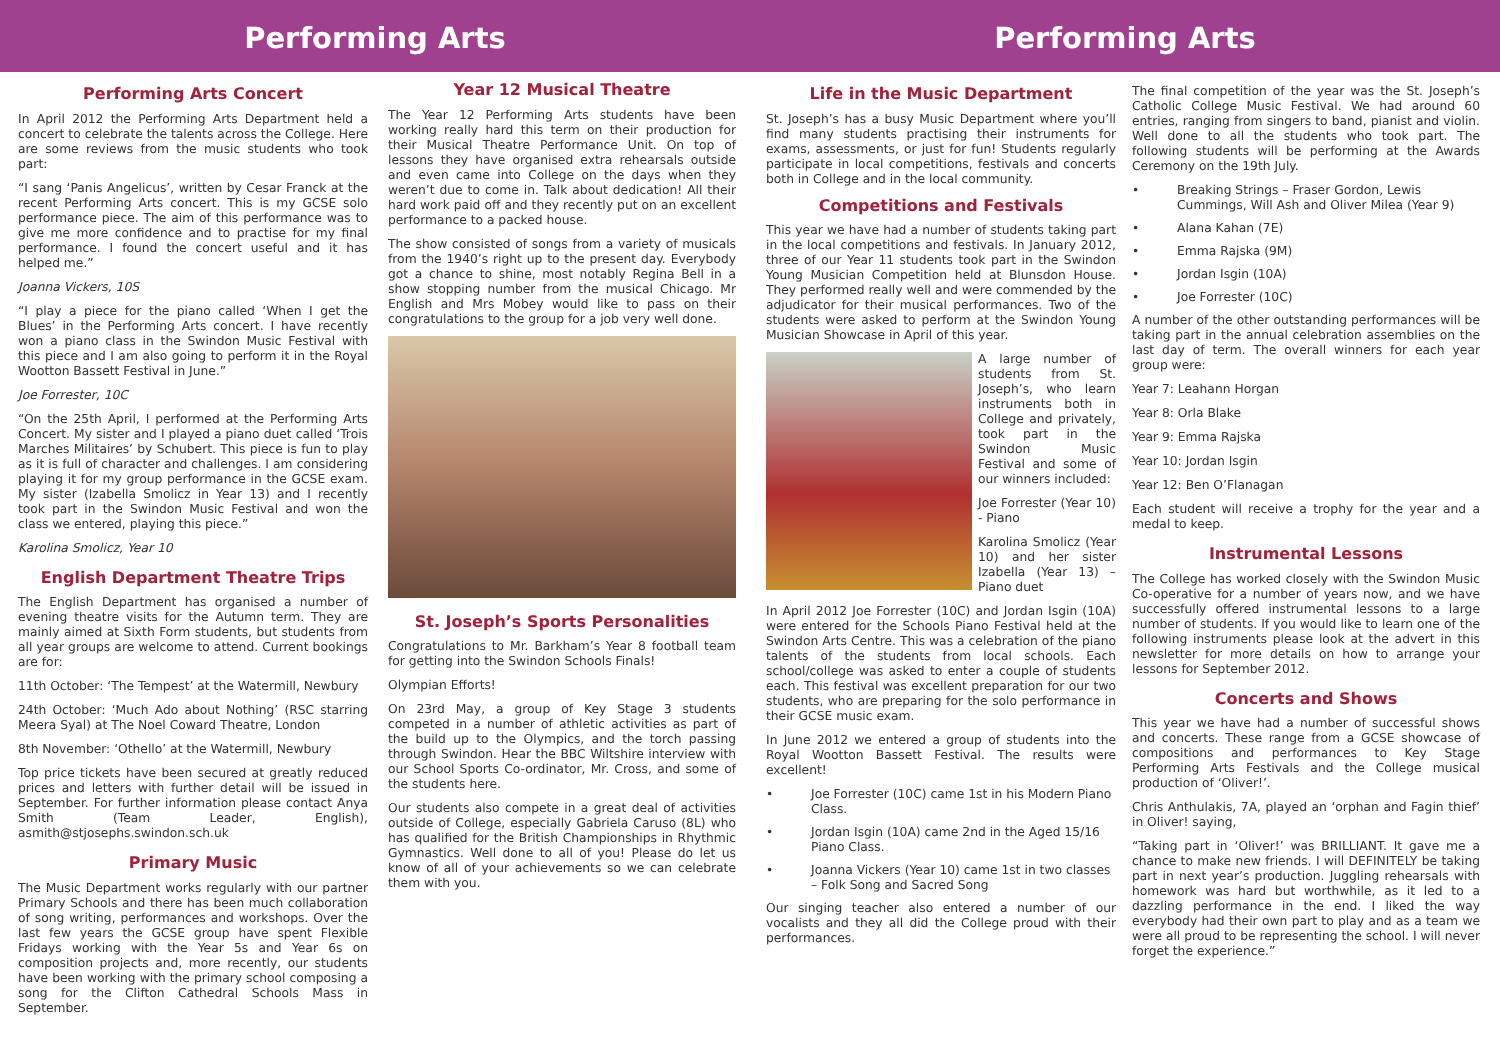Performing Arts Performing Arts
Performing Arts Concert
In April 2012 the Performing Arts Department held a concert to celebrate the talents across the College. Here are some reviews from the music students who took part:
“I sang ‘Panis Angelicus’, written by Cesar Franck at the recent Performing Arts concert. This is my GCSE solo performance piece. The aim of this performance was to give me more confidence and to practise for my final performance. I found the concert useful and it has helped me.”
Joanna Vickers, 10S
“I play a piece for the piano called ‘When I get the Blues’ in the Performing Arts concert. I have recently won a piano class in the Swindon Music Festival with this piece and I am also going to perform it in the Royal Wootton Bassett Festival in June.”
Joe Forrester, 10C
“On the 25th April, I performed at the Performing Arts Concert. My sister and I played a piano duet called ‘Trois Marches Militaires’ by Schubert. This piece is fun to play as it is full of character and challenges. I am considering playing it for my group performance in the GCSE exam. My sister (Izabella Smolicz in Year 13) and I recently took part in the Swindon Music Festival and won the class we entered, playing this piece.”
Karolina Smolicz, Year 10
English Department Theatre Trips
The English Department has organised a number of evening theatre visits for the Autumn term. They are mainly aimed at Sixth Form students, but students from all year groups are welcome to attend. Current bookings are for:
11th October: ‘The Tempest’ at the Watermill, Newbury
24th October: ‘Much Ado about Nothing’ (RSC starring Meera Syal) at The Noel Coward Theatre, London
8th November: ‘Othello’ at the Watermill, Newbury
Top price tickets have been secured at greatly reduced prices and letters with further detail will be issued in September. For further information please contact Anya Smith (Team Leader, English), asmith@stjosephs.swindon.sch.uk
Primary Music
The Music Department works regularly with our partner Primary Schools and there has been much collaboration of song writing, performances and workshops. Over the last few years the GCSE group have spent Flexible Fridays working with the Year 5s and Year 6s on composition projects and, more recently, our students have been working with the primary school composing a song for the Clifton Cathedral Schools Mass in September.
Year 12 Musical Theatre
The Year 12 Performing Arts students have been working really hard this term on their production for their Musical Theatre Performance Unit. On top of lessons they have organised extra rehearsals outside and even came into College on the days when they weren’t due to come in. Talk about dedication! All their hard work paid off and they recently put on an excellent performance to a packed house.
The show consisted of songs from a variety of musicals from the 1940’s right up to the present day. Everybody got a chance to shine, most notably Regina Bell in a show stopping number from the musical Chicago. Mr English and Mrs Mobey would like to pass on their congratulations to the group for a job very well done.
St. Joseph’s Sports Personalities
Congratulations to Mr. Barkham’s Year 8 football team for getting into the Swindon Schools Finals!
Olympian Efforts!
On 23rd May, a group of Key Stage 3 students competed in a number of athletic activities as part of the build up to the Olympics, and the torch passing through Swindon. Hear the BBC Wiltshire interview with our School Sports Co-ordinator, Mr. Cross, and some of the students here.
Our students also compete in a great deal of activities outside of College, especially Gabriela Caruso (8L) who has qualified for the British Championships in Rhythmic Gymnastics. Well done to all of you! Please do let us know of all of your achievements so we can celebrate them with you.
Life in the Music Department
St. Joseph’s has a busy Music Department where you’ll find many students practising their instruments for exams, assessments, or just for fun! Students regularly participate in local competitions, festivals and concerts both in College and in the local community.
Competitions and Festivals
This year we have had a number of students taking part in the local competitions and festivals. In January 2012, three of our Year 11 students took part in the Swindon Young Musician Competition held at Blunsdon House. They performed really well and were commended by the adjudicator for their musical performances. Two of the students were asked to perform at the Swindon Young Musician Showcase in April of this year.
A large number of students from St. Joseph’s, who learn instruments both in College and privately, took part in the Swindon Music Festival and some of our winners included:
Joe Forrester (Year 10) - Piano
Karolina Smolicz (Year 10) and her sister Izabella (Year 13) – Piano duet
In April 2012 Joe Forrester (10C) and Jordan Isgin (10A) were entered for the Schools Piano Festival held at the Swindon Arts Centre. This was a celebration of the piano talents of the students from local schools. Each school/college was asked to enter a couple of students each. This festival was excellent preparation for our two students, who are preparing for the solo performance in their GCSE music exam.
In June 2012 we entered a group of students into the Royal Wootton Bassett Festival. The results were excellent!
• Joe Forrester (10C) came 1st in his Modern Piano Class.
• Jordan Isgin (10A) came 2nd in the Aged 15/16 Piano Class.
• Joanna Vickers (Year 10) came 1st in two classes – Folk Song and Sacred Song
Our singing teacher also entered a number of our vocalists and they all did the College proud with their performances.
The final competition of the year was the St. Joseph’s Catholic College Music Festival. We had around 60 entries, ranging from singers to band, pianist and violin. Well done to all the students who took part. The following students will be performing at the Awards Ceremony on the 19th July.
• Breaking Strings – Fraser Gordon, Lewis Cummings, Will Ash and Oliver Milea (Year 9)
• Alana Kahan (7E)
• Emma Rajska (9M)
• Jordan Isgin (10A)
• Joe Forrester (10C)
A number of the other outstanding performances will be taking part in the annual celebration assemblies on the last day of term. The overall winners for each year group were:
Year 7: Leahann Horgan
Year 8: Orla Blake
Year 9: Emma Rajska
Year 10: Jordan Isgin
Year 12: Ben O’Flanagan
Each student will receive a trophy for the year and a medal to keep.
Instrumental Lessons
The College has worked closely with the Swindon Music Co-operative for a number of years now, and we have successfully offered instrumental lessons to a large number of students. If you would like to learn one of the following instruments please look at the advert in this newsletter for more details on how to arrange your lessons for September 2012.
Concerts and Shows
This year we have had a number of successful shows and concerts. These range from a GCSE showcase of compositions and performances to Key Stage Performing Arts Festivals and the College musical production of ‘Oliver!’.
Chris Anthulakis, 7A, played an ‘orphan and Fagin thief’ in Oliver! saying,
“Taking part in ‘Oliver!’ was BRILLIANT. It gave me a chance to make new friends. I will DEFINITELY be taking part in next year’s production. Juggling rehearsals with homework was hard but worthwhile, as it led to a dazzling performance in the end. I liked the way everybody had their own part to play and as a team we were all proud to be representing the school. I will never forget the experience.”